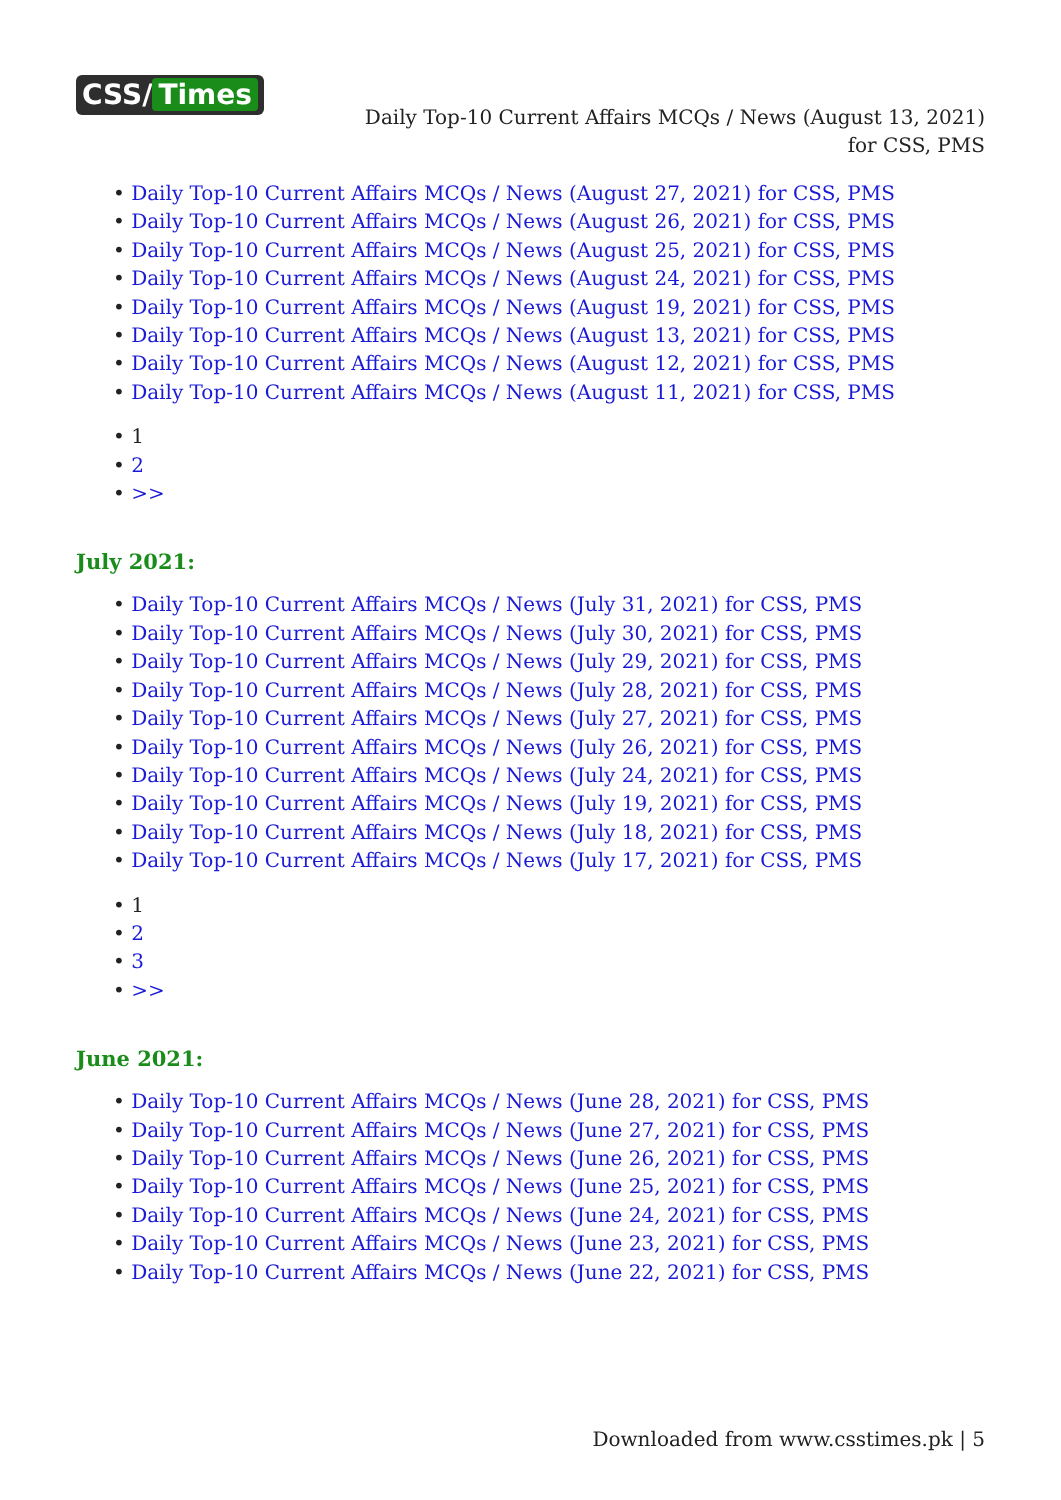CSS/ Times
Daily Top-10 Current Affairs MCQs / News (August 13, 2021) for CSS, PMS
Daily Top-10 Current Affairs MCQs / News (August 27, 2021) for CSS, PMS
Daily Top-10 Current Affairs MCQs / News (August 26, 2021) for CSS, PMS
Daily Top-10 Current Affairs MCQs / News (August 25, 2021) for CSS, PMS
Daily Top-10 Current Affairs MCQs / News (August 24, 2021) for CSS, PMS
Daily Top-10 Current Affairs MCQs / News (August 19, 2021) for CSS, PMS
Daily Top-10 Current Affairs MCQs / News (August 13, 2021) for CSS, PMS
Daily Top-10 Current Affairs MCQs / News (August 12, 2021) for CSS, PMS
Daily Top-10 Current Affairs MCQs / News (August 11, 2021) for CSS, PMS
1
2
>>
July 2021:
Daily Top-10 Current Affairs MCQs / News (July 31, 2021) for CSS, PMS
Daily Top-10 Current Affairs MCQs / News (July 30, 2021) for CSS, PMS
Daily Top-10 Current Affairs MCQs / News (July 29, 2021) for CSS, PMS
Daily Top-10 Current Affairs MCQs / News (July 28, 2021) for CSS, PMS
Daily Top-10 Current Affairs MCQs / News (July 27, 2021) for CSS, PMS
Daily Top-10 Current Affairs MCQs / News (July 26, 2021) for CSS, PMS
Daily Top-10 Current Affairs MCQs / News (July 24, 2021) for CSS, PMS
Daily Top-10 Current Affairs MCQs / News (July 19, 2021) for CSS, PMS
Daily Top-10 Current Affairs MCQs / News (July 18, 2021) for CSS, PMS
Daily Top-10 Current Affairs MCQs / News (July 17, 2021) for CSS, PMS
1
2
3
>>
June 2021:
Daily Top-10 Current Affairs MCQs / News (June 28, 2021) for CSS, PMS
Daily Top-10 Current Affairs MCQs / News (June 27, 2021) for CSS, PMS
Daily Top-10 Current Affairs MCQs / News (June 26, 2021) for CSS, PMS
Daily Top-10 Current Affairs MCQs / News (June 25, 2021) for CSS, PMS
Daily Top-10 Current Affairs MCQs / News (June 24, 2021) for CSS, PMS
Daily Top-10 Current Affairs MCQs / News (June 23, 2021) for CSS, PMS
Daily Top-10 Current Affairs MCQs / News (June 22, 2021) for CSS, PMS
Downloaded from www.csstimes.pk | 5